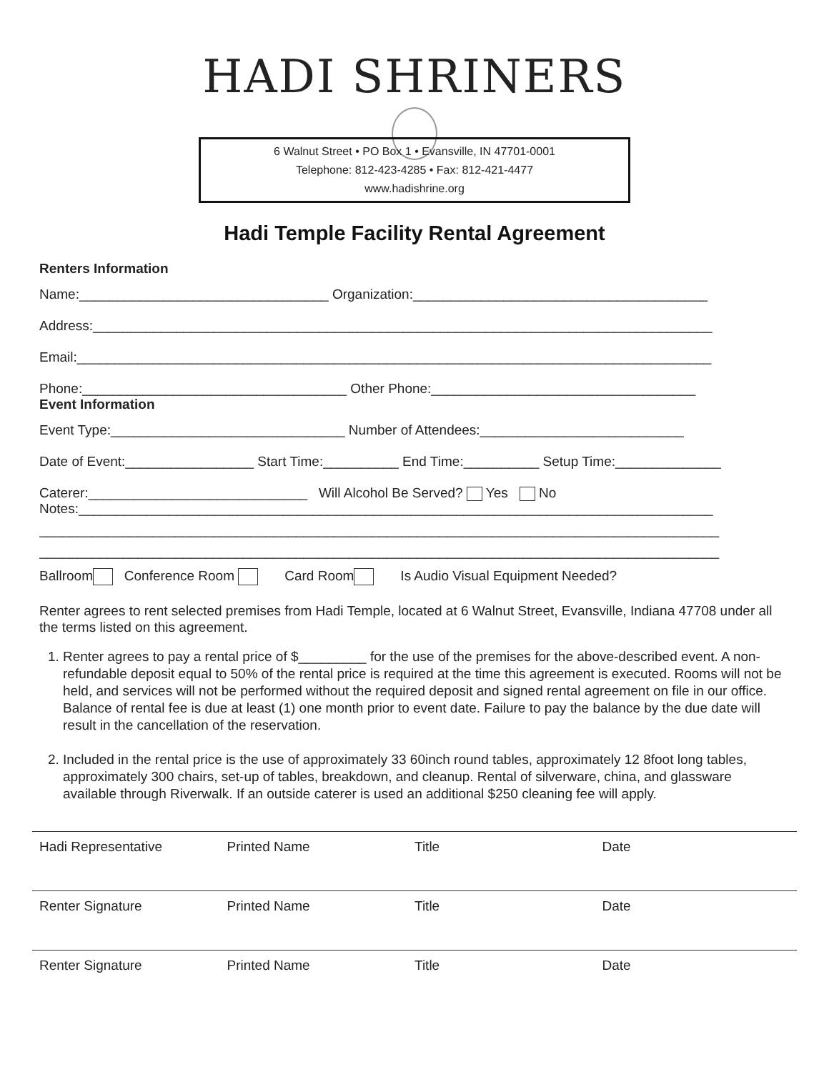HADI SHRINERS
6 Walnut Street • PO Box 1 • Evansville, IN 47701-0001
Telephone: 812-423-4285 • Fax: 812-421-4477
www.hadishrine.org
Hadi Temple Facility Rental Agreement
Renters Information
Name:_________________________________ Organization:_______________________________________
Address:__________________________________________________________________________________
Email:____________________________________________________________________________________
Phone:___________________________________ Other Phone:___________________________________
Event Information
Event Type:_______________________________ Number of Attendees:___________________________
Date of Event:_________________ Start Time:__________ End Time:__________ Setup Time:______________
Caterer:_____________________________ Will Alcohol Be Served? Yes No
Notes:____________________________________________________________________________________
__________________________________________________________________________________________
__________________________________________________________________________________________
Ballroom Conference Room Card Room Is Audio Visual Equipment Needed?
Renter agrees to rent selected premises from Hadi Temple, located at 6 Walnut Street, Evansville, Indiana 47708 under all the terms listed on this agreement.
1. Renter agrees to pay a rental price of $_________ for the use of the premises for the above-described event. A non-refundable deposit equal to 50% of the rental price is required at the time this agreement is executed. Rooms will not be held, and services will not be performed without the required deposit and signed rental agreement on file in our office. Balance of rental fee is due at least (1) one month prior to event date. Failure to pay the balance by the due date will result in the cancellation of the reservation.
2. Included in the rental price is the use of approximately 33 60inch round tables, approximately 12 8foot long tables, approximately 300 chairs, set-up of tables, breakdown, and cleanup. Rental of silverware, china, and glassware available through Riverwalk. If an outside caterer is used an additional $250 cleaning fee will apply.
Hadi Representative Printed Name Title Date
Renter Signature Printed Name Title Date
Renter Signature Printed Name Title Date